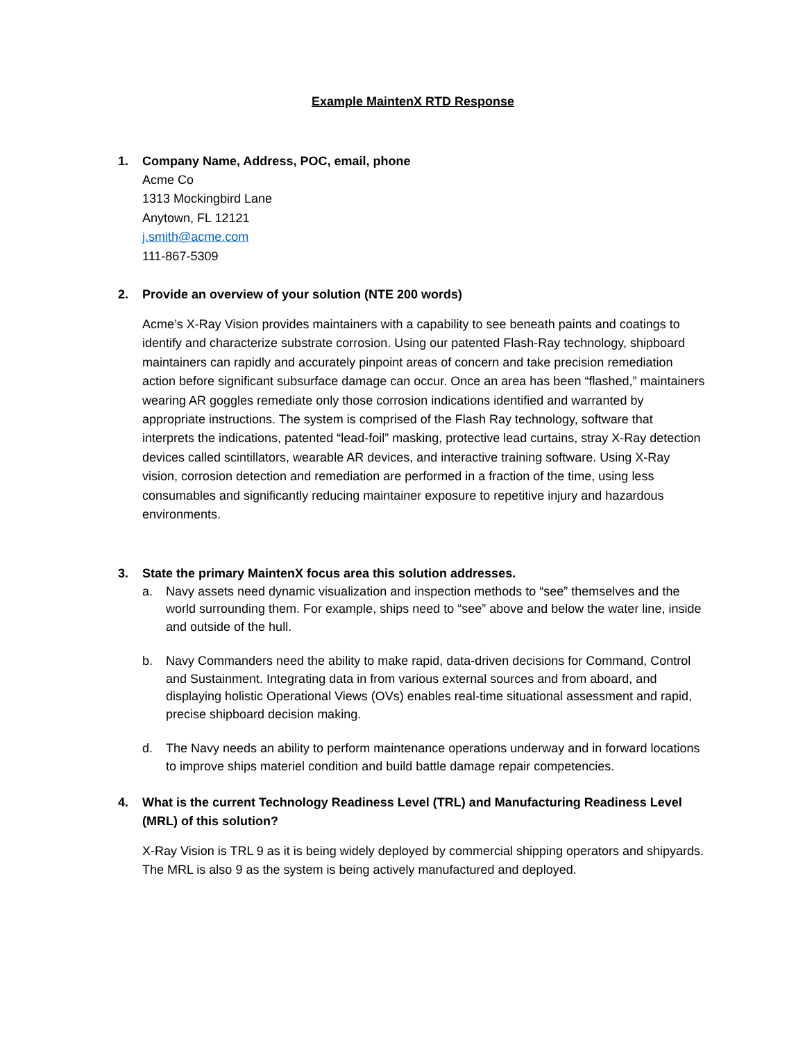Example MaintenX RTD Response
1. Company Name, Address, POC, email, phone
Acme Co
1313 Mockingbird Lane
Anytown, FL 12121
j.smith@acme.com
111-867-5309
2. Provide an overview of your solution (NTE 200 words)
Acme’s X-Ray Vision provides maintainers with a capability to see beneath paints and coatings to identify and characterize substrate corrosion. Using our patented Flash-Ray technology, shipboard maintainers can rapidly and accurately pinpoint areas of concern and take precision remediation action before significant subsurface damage can occur. Once an area has been “flashed,” maintainers wearing AR goggles remediate only those corrosion indications identified and warranted by appropriate instructions. The system is comprised of the Flash Ray technology, software that interprets the indications, patented “lead-foil” masking, protective lead curtains, stray X-Ray detection devices called scintillators, wearable AR devices, and interactive training software. Using X-Ray vision, corrosion detection and remediation are performed in a fraction of the time, using less consumables and significantly reducing maintainer exposure to repetitive injury and hazardous environments.
3. State the primary MaintenX focus area this solution addresses.
a. Navy assets need dynamic visualization and inspection methods to “see” themselves and the world surrounding them. For example, ships need to “see” above and below the water line, inside and outside of the hull.
b. Navy Commanders need the ability to make rapid, data-driven decisions for Command, Control and Sustainment. Integrating data in from various external sources and from aboard, and displaying holistic Operational Views (OVs) enables real-time situational assessment and rapid, precise shipboard decision making.
d. The Navy needs an ability to perform maintenance operations underway and in forward locations to improve ships materiel condition and build battle damage repair competencies.
4. What is the current Technology Readiness Level (TRL) and Manufacturing Readiness Level (MRL) of this solution?
X-Ray Vision is TRL 9 as it is being widely deployed by commercial shipping operators and shipyards. The MRL is also 9 as the system is being actively manufactured and deployed.